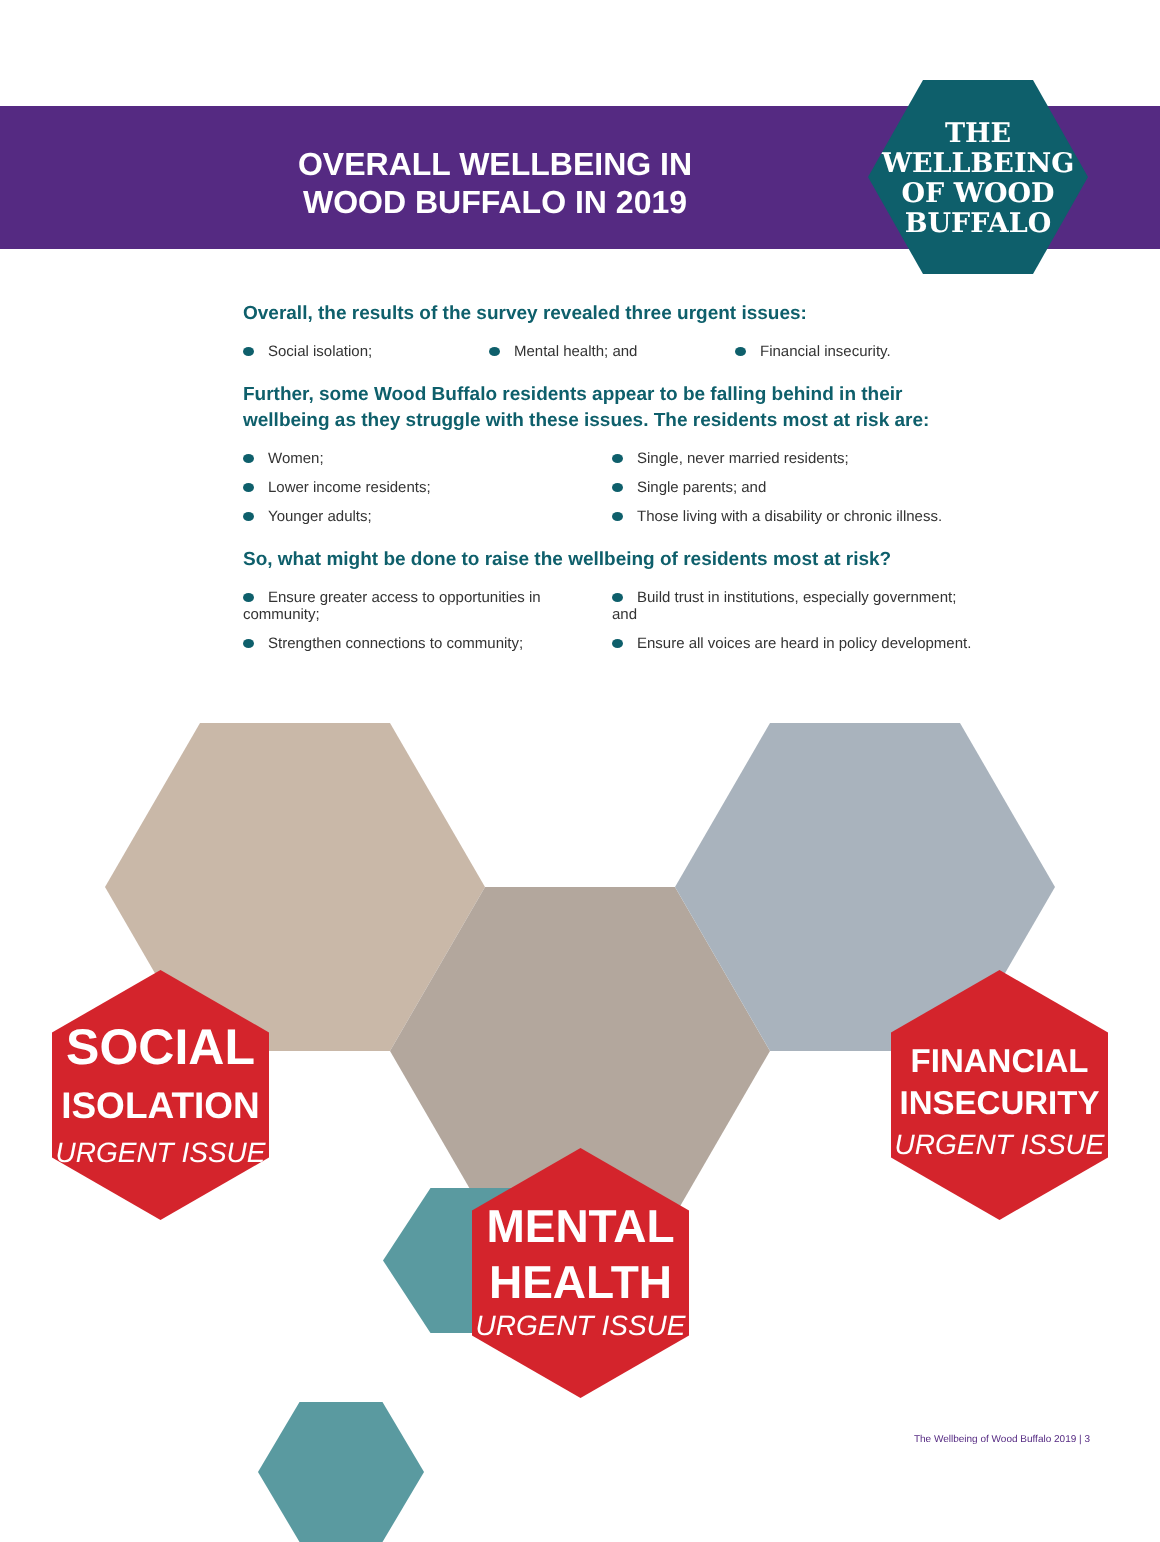OVERALL WELLBEING IN
WOOD BUFFALO IN 2019
THE
WELLBEING
OF WOOD
BUFFALO
Overall, the results of the survey revealed three urgent issues:
Social isolation; Mental health; and Financial insecurity.
Further, some Wood Buffalo residents appear to be falling behind in their wellbeing as they struggle with these issues. The residents most at risk are:
Women; Single, never married residents; Lower income residents; Single parents; and Younger adults; Those living with a disability or chronic illness.
So, what might be done to raise the wellbeing of residents most at risk?
Ensure greater access to opportunities in community; Build trust in institutions, especially government; and Strengthen connections to community; Ensure all voices are heard in policy development.
SOCIAL
ISOLATION
URGENT ISSUE
MENTAL
HEALTH
URGENT ISSUE
FINANCIAL
INSECURITY
URGENT ISSUE
The Wellbeing of Wood Buffalo 2019 | 3